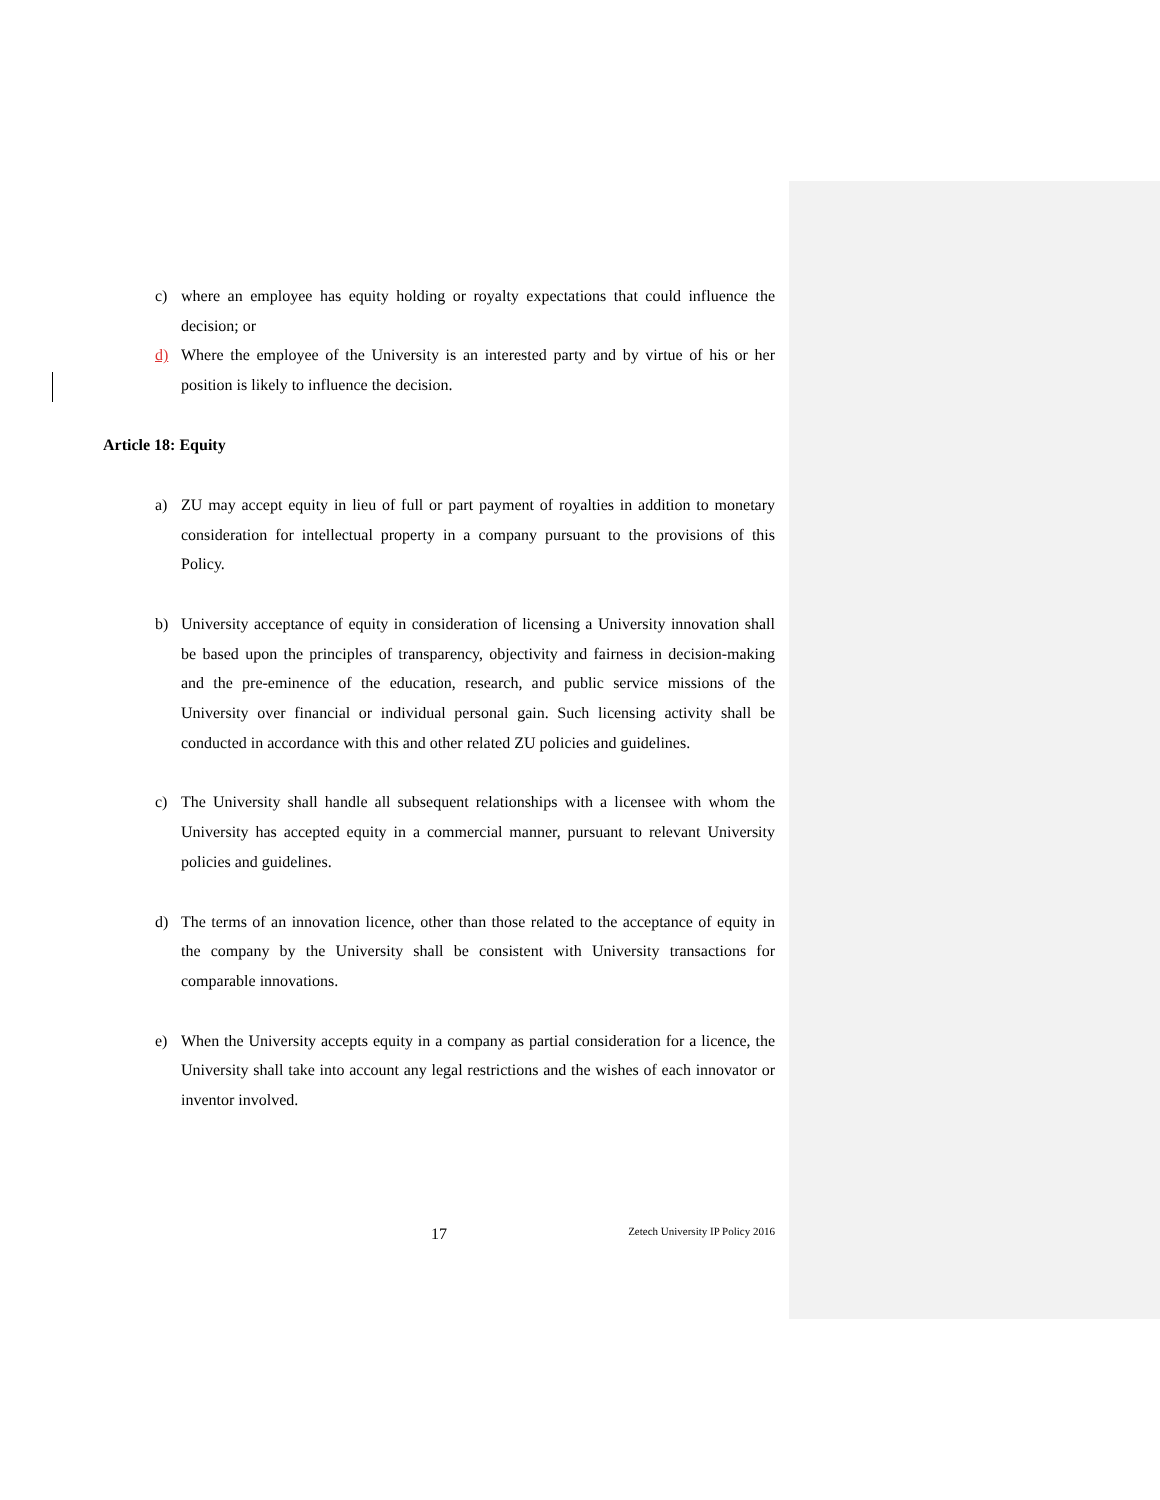c) where an employee has equity holding or royalty expectations that could influence the decision; or
d) Where the employee of the University is an interested party and by virtue of his or her position is likely to influence the decision.
Article 18: Equity
a) ZU may accept equity in lieu of full or part payment of royalties in addition to monetary consideration for intellectual property in a company pursuant to the provisions of this Policy.
b) University acceptance of equity in consideration of licensing a University innovation shall be based upon the principles of transparency, objectivity and fairness in decision-making and the pre-eminence of the education, research, and public service missions of the University over financial or individual personal gain. Such licensing activity shall be conducted in accordance with this and other related ZU policies and guidelines.
c) The University shall handle all subsequent relationships with a licensee with whom the University has accepted equity in a commercial manner, pursuant to relevant University policies and guidelines.
d) The terms of an innovation licence, other than those related to the acceptance of equity in the company by the University shall be consistent with University transactions for comparable innovations.
e) When the University accepts equity in a company as partial consideration for a licence, the University shall take into account any legal restrictions and the wishes of each innovator or inventor involved.
17 Zetech University IP Policy 2016